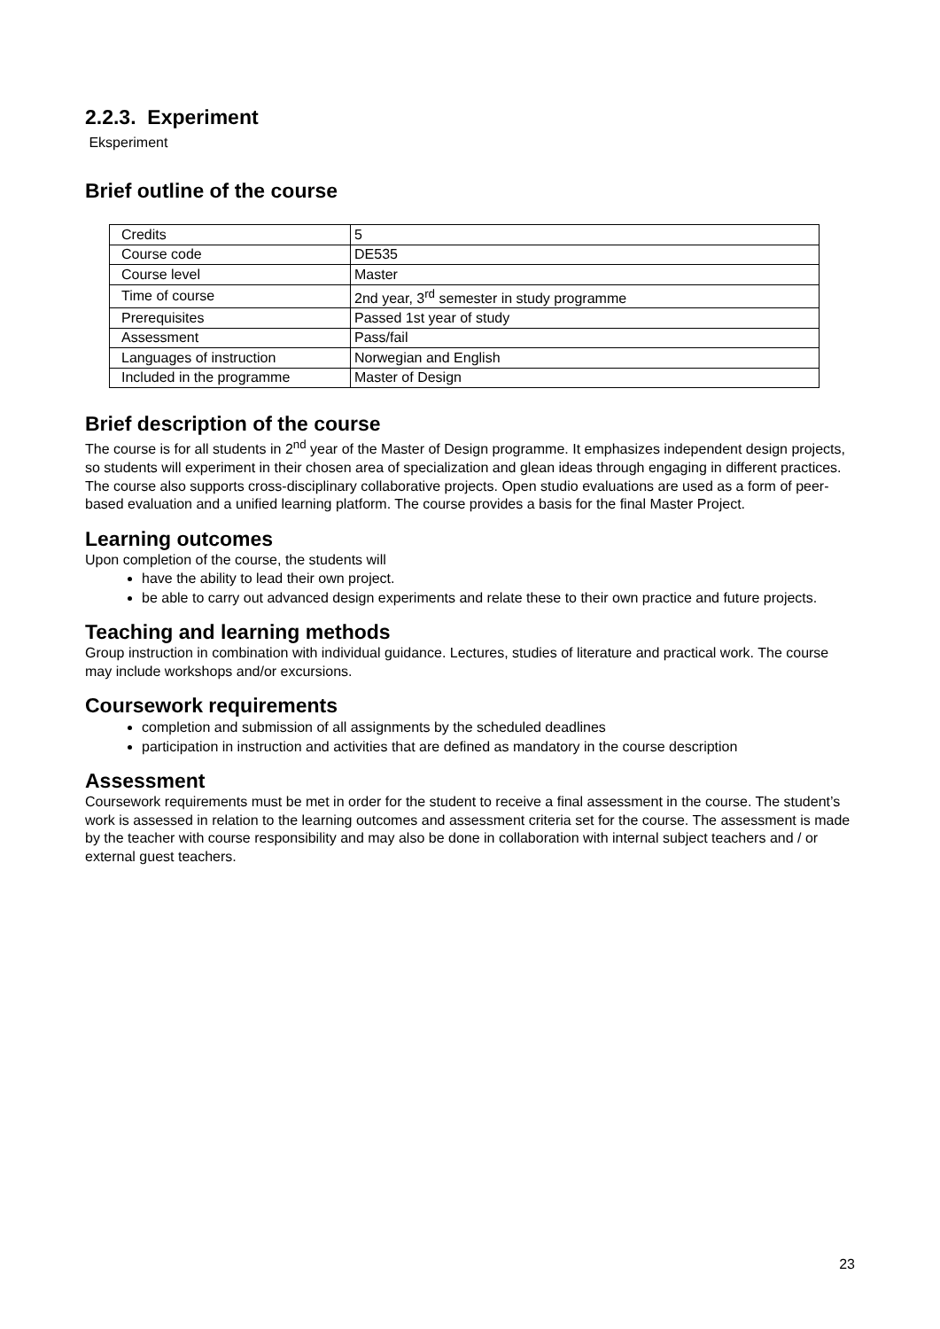2.2.3. Experiment
Eksperiment
Brief outline of the course
| Credits | 5 |
| Course code | DE535 |
| Course level | Master |
| Time of course | 2nd year, 3<sup>rd</sup> semester in study programme |
| Prerequisites | Passed 1st year of study |
| Assessment | Pass/fail |
| Languages of instruction | Norwegian and English |
| Included in the programme | Master of Design |
Brief description of the course
The course is for all students in 2<sup>nd</sup> year of the Master of Design programme. It emphasizes independent design projects, so students will experiment in their chosen area of specialization and glean ideas through engaging in different practices. The course also supports cross-disciplinary collaborative projects. Open studio evaluations are used as a form of peer-based evaluation and a unified learning platform. The course provides a basis for the final Master Project.
Learning outcomes
Upon completion of the course, the students will
have the ability to lead their own project.
be able to carry out advanced design experiments and relate these to their own practice and future projects.
Teaching and learning methods
Group instruction in combination with individual guidance. Lectures, studies of literature and practical work. The course may include workshops and/or excursions.
Coursework requirements
completion and submission of all assignments by the scheduled deadlines
participation in instruction and activities that are defined as mandatory in the course description
Assessment
Coursework requirements must be met in order for the student to receive a final assessment in the course. The student’s work is assessed in relation to the learning outcomes and assessment criteria set for the course. The assessment is made by the teacher with course responsibility and may also be done in collaboration with internal subject teachers and / or external guest teachers.
23